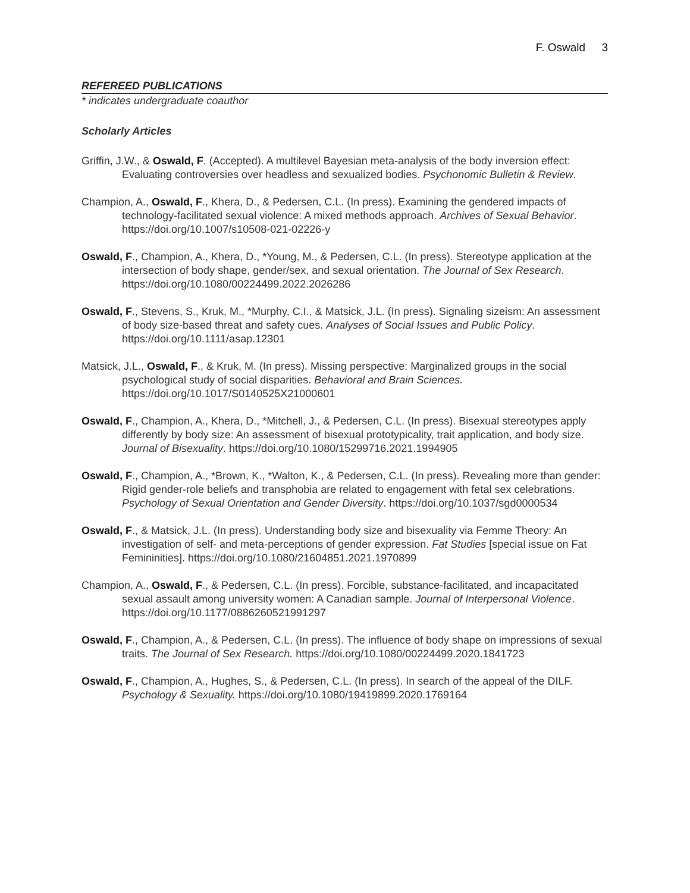F. Oswald 3
REFEREED PUBLICATIONS
* indicates undergraduate coauthor
Scholarly Articles
Griffin, J.W., & Oswald, F. (Accepted). A multilevel Bayesian meta-analysis of the body inversion effect: Evaluating controversies over headless and sexualized bodies. Psychonomic Bulletin & Review.
Champion, A., Oswald, F., Khera, D., & Pedersen, C.L. (In press). Examining the gendered impacts of technology-facilitated sexual violence: A mixed methods approach. Archives of Sexual Behavior. https://doi.org/10.1007/s10508-021-02226-y
Oswald, F., Champion, A., Khera, D., *Young, M., & Pedersen, C.L. (In press). Stereotype application at the intersection of body shape, gender/sex, and sexual orientation. The Journal of Sex Research. https://doi.org/10.1080/00224499.2022.2026286
Oswald, F., Stevens, S., Kruk, M., *Murphy, C.I., & Matsick, J.L. (In press). Signaling sizeism: An assessment of body size-based threat and safety cues. Analyses of Social Issues and Public Policy. https://doi.org/10.1111/asap.12301
Matsick, J.L., Oswald, F., & Kruk, M. (In press). Missing perspective: Marginalized groups in the social psychological study of social disparities. Behavioral and Brain Sciences. https://doi.org/10.1017/S0140525X21000601
Oswald, F., Champion, A., Khera, D., *Mitchell, J., & Pedersen, C.L. (In press). Bisexual stereotypes apply differently by body size: An assessment of bisexual prototypicality, trait application, and body size. Journal of Bisexuality. https://doi.org/10.1080/15299716.2021.1994905
Oswald, F., Champion, A., *Brown, K., *Walton, K., & Pedersen, C.L. (In press). Revealing more than gender: Rigid gender-role beliefs and transphobia are related to engagement with fetal sex celebrations. Psychology of Sexual Orientation and Gender Diversity. https://doi.org/10.1037/sgd0000534
Oswald, F., & Matsick, J.L. (In press). Understanding body size and bisexuality via Femme Theory: An investigation of self- and meta-perceptions of gender expression. Fat Studies [special issue on Fat Femininities]. https://doi.org/10.1080/21604851.2021.1970899
Champion, A., Oswald, F., & Pedersen, C.L. (In press). Forcible, substance-facilitated, and incapacitated sexual assault among university women: A Canadian sample. Journal of Interpersonal Violence. https://doi.org/10.1177/0886260521991297
Oswald, F., Champion, A., & Pedersen, C.L. (In press). The influence of body shape on impressions of sexual traits. The Journal of Sex Research. https://doi.org/10.1080/00224499.2020.1841723
Oswald, F., Champion, A., Hughes, S., & Pedersen, C.L. (In press). In search of the appeal of the DILF. Psychology & Sexuality. https://doi.org/10.1080/19419899.2020.1769164